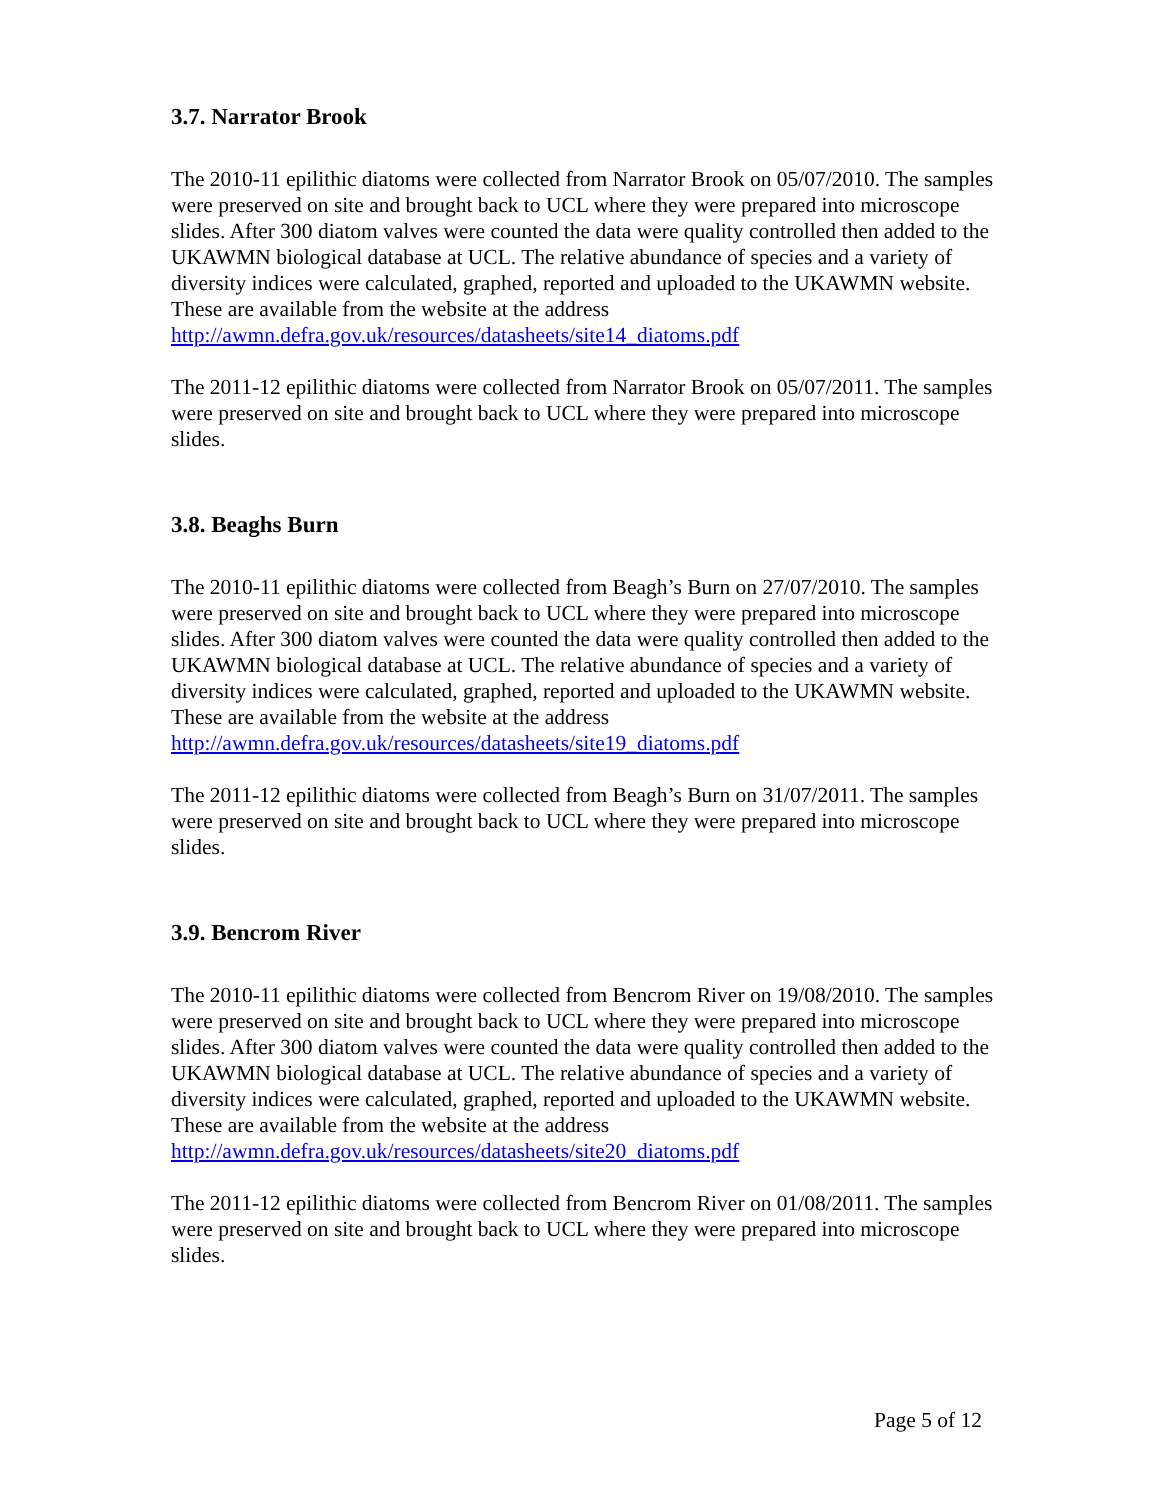3.7. Narrator Brook
The 2010-11 epilithic diatoms were collected from Narrator Brook on 05/07/2010. The samples were preserved on site and brought back to UCL where they were prepared into microscope slides. After 300 diatom valves were counted the data were quality controlled then added to the UKAWMN biological database at UCL. The relative abundance of species and a variety of diversity indices were calculated, graphed, reported and uploaded to the UKAWMN website. These are available from the website at the address http://awmn.defra.gov.uk/resources/datasheets/site14_diatoms.pdf
The 2011-12 epilithic diatoms were collected from Narrator Brook on 05/07/2011. The samples were preserved on site and brought back to UCL where they were prepared into microscope slides.
3.8. Beaghs Burn
The 2010-11 epilithic diatoms were collected from Beagh’s Burn on 27/07/2010. The samples were preserved on site and brought back to UCL where they were prepared into microscope slides. After 300 diatom valves were counted the data were quality controlled then added to the UKAWMN biological database at UCL. The relative abundance of species and a variety of diversity indices were calculated, graphed, reported and uploaded to the UKAWMN website. These are available from the website at the address http://awmn.defra.gov.uk/resources/datasheets/site19_diatoms.pdf
The 2011-12 epilithic diatoms were collected from Beagh’s Burn on 31/07/2011. The samples were preserved on site and brought back to UCL where they were prepared into microscope slides.
3.9. Bencrom River
The 2010-11 epilithic diatoms were collected from Bencrom River on 19/08/2010. The samples were preserved on site and brought back to UCL where they were prepared into microscope slides. After 300 diatom valves were counted the data were quality controlled then added to the UKAWMN biological database at UCL. The relative abundance of species and a variety of diversity indices were calculated, graphed, reported and uploaded to the UKAWMN website. These are available from the website at the address http://awmn.defra.gov.uk/resources/datasheets/site20_diatoms.pdf
The 2011-12 epilithic diatoms were collected from Bencrom River on 01/08/2011. The samples were preserved on site and brought back to UCL where they were prepared into microscope slides.
Page 5 of 12